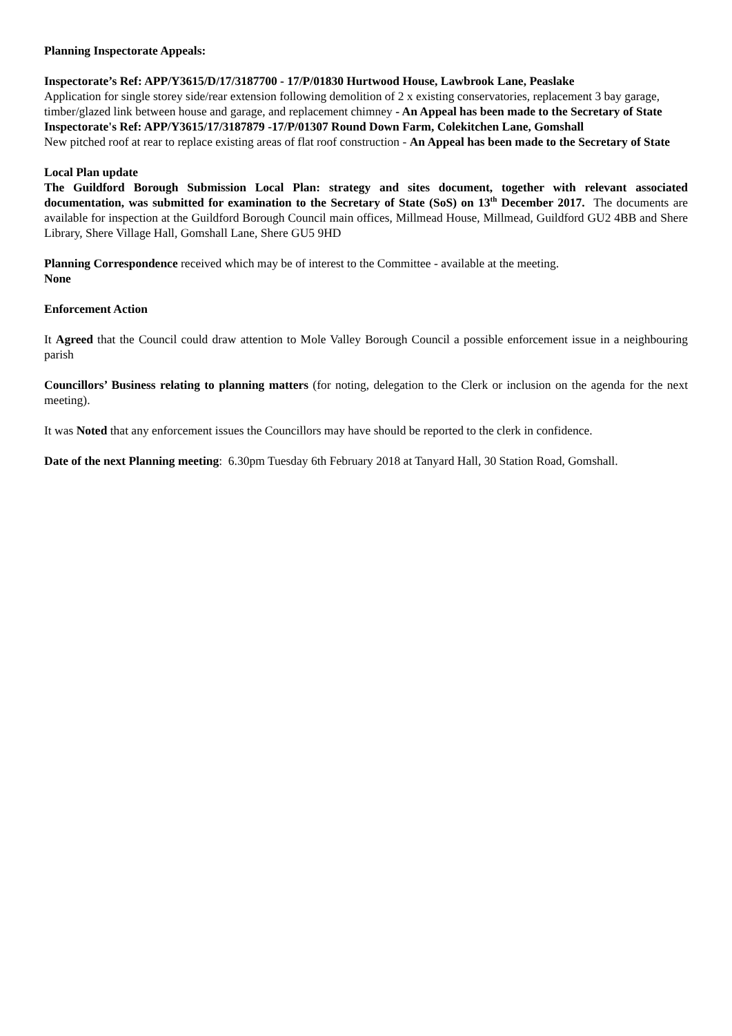Planning Inspectorate Appeals:
Inspectorate’s Ref: APP/Y3615/D/17/3187700 - 17/P/01830 Hurtwood House, Lawbrook Lane, Peaslake
Application for single storey side/rear extension following demolition of 2 x existing conservatories, replacement 3 bay garage, timber/glazed link between house and garage, and replacement chimney - An Appeal has been made to the Secretary of State
Inspectorate's Ref: APP/Y3615/17/3187879 -17/P/01307 Round Down Farm, Colekitchen Lane, Gomshall
New pitched roof at rear to replace existing areas of flat roof construction - An Appeal has been made to the Secretary of State
Local Plan update
The Guildford Borough Submission Local Plan: strategy and sites document, together with relevant associated documentation, was submitted for examination to the Secretary of State (SoS) on 13<sup>th</sup> December 2017. The documents are available for inspection at the Guildford Borough Council main offices, Millmead House, Millmead, Guildford GU2 4BB and Shere Library, Shere Village Hall, Gomshall Lane, Shere GU5 9HD
Planning Correspondence received which may be of interest to the Committee - available at the meeting.
None
Enforcement Action
It Agreed that the Council could draw attention to Mole Valley Borough Council a possible enforcement issue in a neighbouring parish
Councillors’ Business relating to planning matters (for noting, delegation to the Clerk or inclusion on the agenda for the next meeting).
It was Noted that any enforcement issues the Councillors may have should be reported to the clerk in confidence.
Date of the next Planning meeting: 6.30pm Tuesday 6th February 2018 at Tanyard Hall, 30 Station Road, Gomshall.